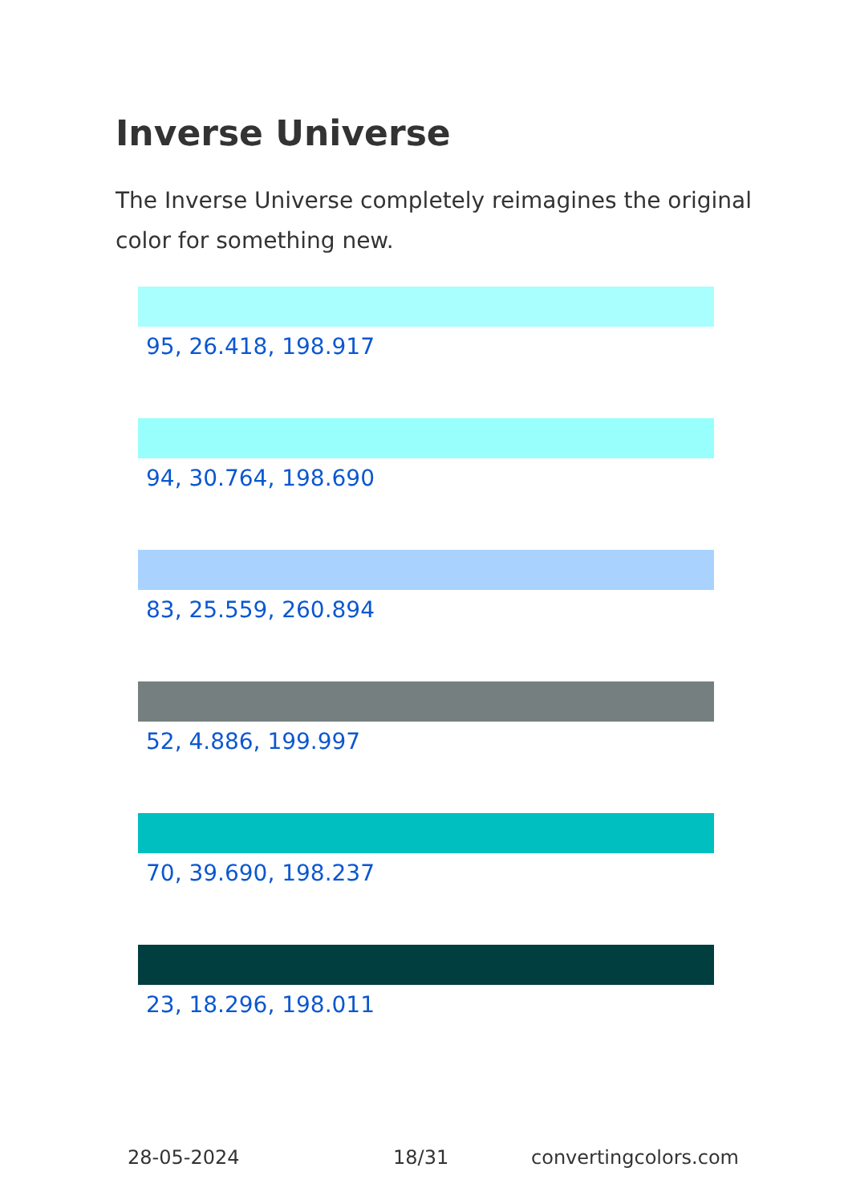Inverse Universe
The Inverse Universe completely reimagines the original color for something new.
95, 26.418, 198.917
94, 30.764, 198.690
83, 25.559, 260.894
52, 4.886, 199.997
70, 39.690, 198.237
23, 18.296, 198.011
28-05-2024 18/31 convertingcolors.com